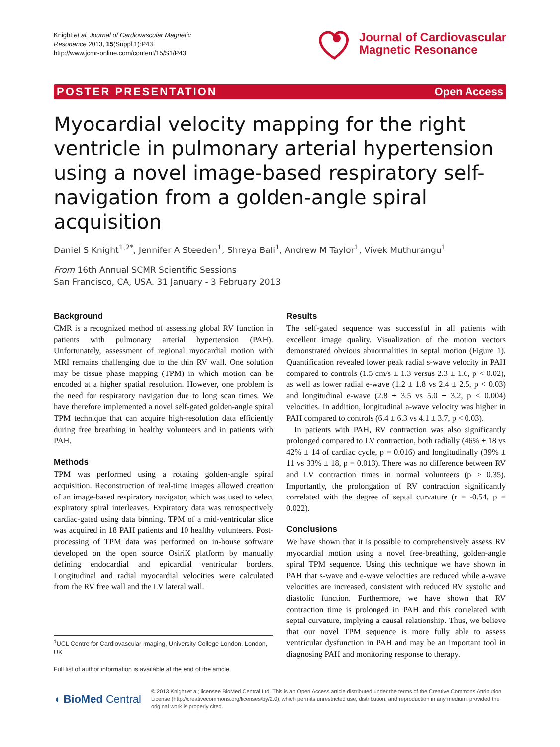Knight et al. Journal of Cardiovascular Magnetic
Resonance 2013, 15(Suppl 1):P43
http://www.jcmr-online.com/content/15/S1/P43
Journal of Cardiovascular
Magnetic Resonance
POSTER PRESENTATION Open Access
Myocardial velocity mapping for the right ventricle in pulmonary arterial hypertension using a novel image-based respiratory self-navigation from a golden-angle spiral acquisition
Daniel S Knight<sup>1,2*</sup>, Jennifer A Steeden<sup>1</sup>, Shreya Bali<sup>1</sup>, Andrew M Taylor<sup>1</sup>, Vivek Muthurangu<sup>1</sup>
From 16th Annual SCMR Scientific Sessions
San Francisco, CA, USA. 31 January - 3 February 2013
Background
CMR is a recognized method of assessing global RV function in patients with pulmonary arterial hypertension (PAH). Unfortunately, assessment of regional myocardial motion with MRI remains challenging due to the thin RV wall. One solution may be tissue phase mapping (TPM) in which motion can be encoded at a higher spatial resolution. However, one problem is the need for respiratory navigation due to long scan times. We have therefore implemented a novel self-gated golden-angle spiral TPM technique that can acquire high-resolution data efficiently during free breathing in healthy volunteers and in patients with PAH.
Methods
TPM was performed using a rotating golden-angle spiral acquisition. Reconstruction of real-time images allowed creation of an image-based respiratory navigator, which was used to select expiratory spiral interleaves. Expiratory data was retrospectively cardiac-gated using data binning. TPM of a mid-ventricular slice was acquired in 18 PAH patients and 10 healthy volunteers. Post-processing of TPM data was performed on in-house software developed on the open source OsiriX platform by manually defining endocardial and epicardial ventricular borders. Longitudinal and radial myocardial velocities were calculated from the RV free wall and the LV lateral wall.
<sup>1</sup> UCL Centre for Cardiovascular Imaging, University College London, London, UK
Full list of author information is available at the end of the article
Results
The self-gated sequence was successful in all patients with excellent image quality. Visualization of the motion vectors demonstrated obvious abnormalities in septal motion (Figure 1). Quantification revealed lower peak radial s-wave velocity in PAH compared to controls (1.5 cm/s ± 1.3 versus 2.3 ± 1.6, p < 0.02), as well as lower radial e-wave (1.2 ± 1.8 vs 2.4 ± 2.5, p < 0.03) and longitudinal e-wave (2.8 ± 3.5 vs 5.0 ± 3.2, p < 0.004) velocities. In addition, longitudinal a-wave velocity was higher in PAH compared to controls (6.4 ± 6.3 vs 4.1 ± 3.7, p < 0.03).
In patients with PAH, RV contraction was also significantly prolonged compared to LV contraction, both radially (46% ± 18 vs 42% ± 14 of cardiac cycle, p = 0.016) and longitudinally (39% ± 11 vs 33% ± 18, p = 0.013). There was no difference between RV and LV contraction times in normal volunteers (p > 0.35). Importantly, the prolongation of RV contraction significantly correlated with the degree of septal curvature (r = -0.54, p = 0.022).
Conclusions
We have shown that it is possible to comprehensively assess RV myocardial motion using a novel free-breathing, golden-angle spiral TPM sequence. Using this technique we have shown in PAH that s-wave and e-wave velocities are reduced while a-wave velocities are increased, consistent with reduced RV systolic and diastolic function. Furthermore, we have shown that RV contraction time is prolonged in PAH and this correlated with septal curvature, implying a causal relationship. Thus, we believe that our novel TPM sequence is more fully able to assess ventricular dysfunction in PAH and may be an important tool in diagnosing PAH and monitoring response to therapy.
◖ BioMed Central
© 2013 Knight et al; licensee BioMed Central Ltd. This is an Open Access article distributed under the terms of the Creative Commons Attribution License (http://creativecommons.org/licenses/by/2.0), which permits unrestricted use, distribution, and reproduction in any medium, provided the original work is properly cited.